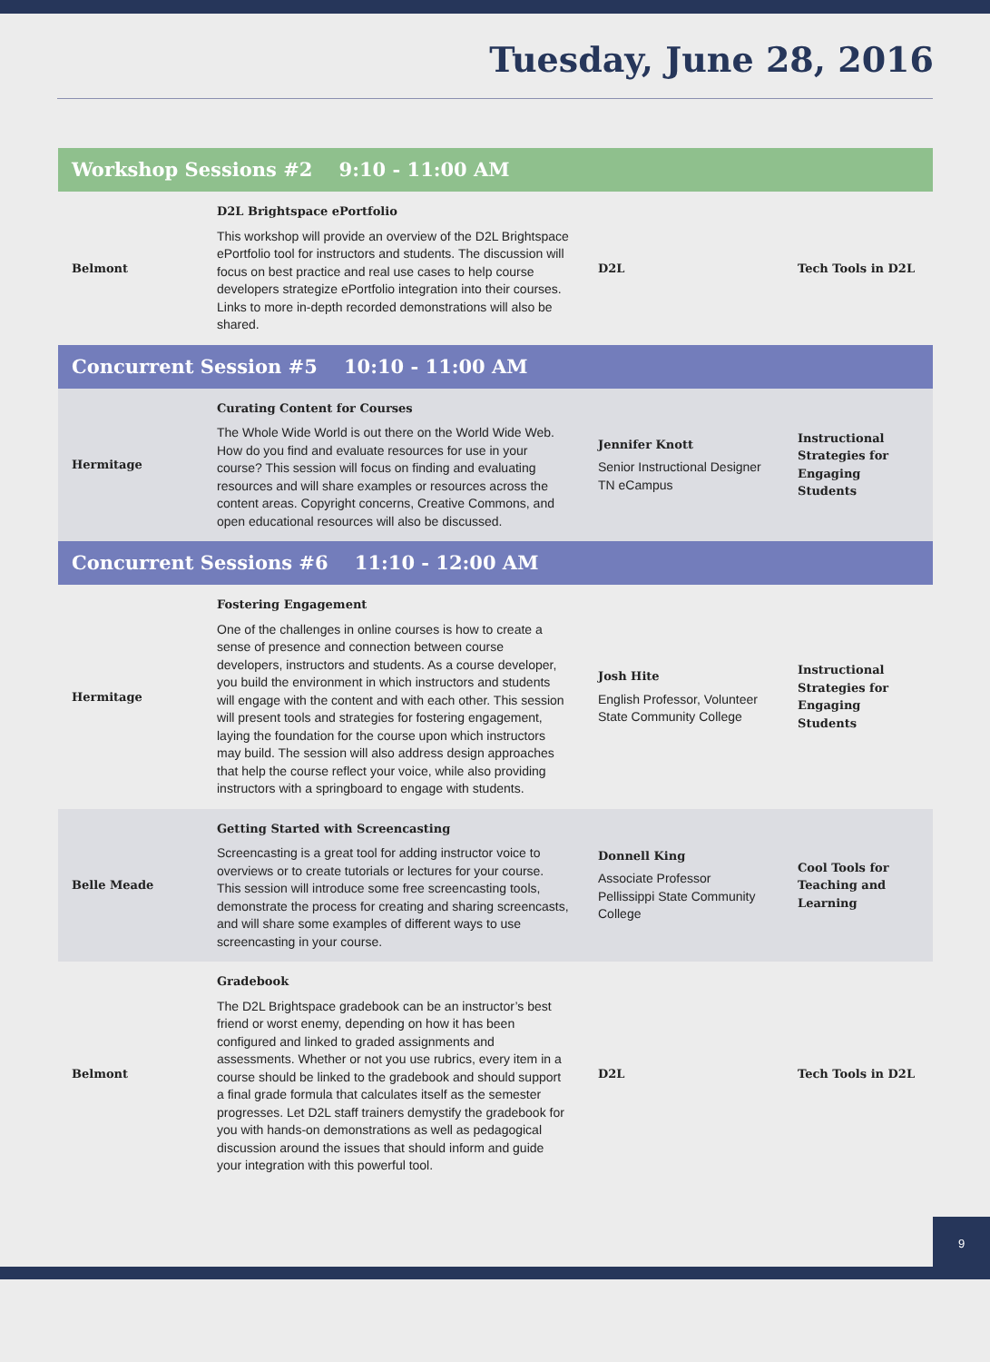Tuesday, June 28, 2016
| Workshop Sessions #2 9:10 - 11:00 AM | | | |
| Belmont | D2L Brightspace ePortfolio This workshop will provide an overview of the D2L Brightspace ePortfolio tool for instructors and students. The discussion will focus on best practice and real use cases to help course developers strategize ePortfolio integration into their courses. Links to more in-depth recorded demonstrations will also be shared. | D2L | Tech Tools in D2L |
| Concurrent Session #5 10:10 - 11:00 AM | | | |
| Hermitage | Curating Content for Courses The Whole Wide World is out there on the World Wide Web. How do you find and evaluate resources for use in your course? This session will focus on finding and evaluating resources and will share examples or resources across the content areas. Copyright concerns, Creative Commons, and open educational resources will also be discussed. | Jennifer Knott Senior Instructional Designer TN eCampus | Instructional Strategies for Engaging Students |
| Concurrent Sessions #6 11:10 - 12:00 AM | | | |
| Hermitage | Fostering Engagement One of the challenges in online courses is how to create a sense of presence and connection between course developers, instructors and students. As a course developer, you build the environment in which instructors and students will engage with the content and with each other. This session will present tools and strategies for fostering engagement, laying the foundation for the course upon which instructors may build. The session will also address design approaches that help the course reflect your voice, while also providing instructors with a springboard to engage with students. | Josh Hite English Professor, Volunteer State Community College | Instructional Strategies for Engaging Students |
| Belle Meade | Getting Started with Screencasting Screencasting is a great tool for adding instructor voice to overviews or to create tutorials or lectures for your course. This session will introduce some free screencasting tools, demonstrate the process for creating and sharing screencasts, and will share some examples of different ways to use screencasting in your course. | Donnell King Associate Professor Pellissippi State Community College | Cool Tools for Teaching and Learning |
| Belmont | Gradebook The D2L Brightspace gradebook can be an instructor’s best friend or worst enemy, depending on how it has been configured and linked to graded assignments and assessments. Whether or not you use rubrics, every item in a course should be linked to the gradebook and should support a final grade formula that calculates itself as the semester progresses. Let D2L staff trainers demystify the gradebook for you with hands-on demonstrations as well as pedagogical discussion around the issues that should inform and guide your integration with this powerful tool. | D2L | Tech Tools in D2L |
9